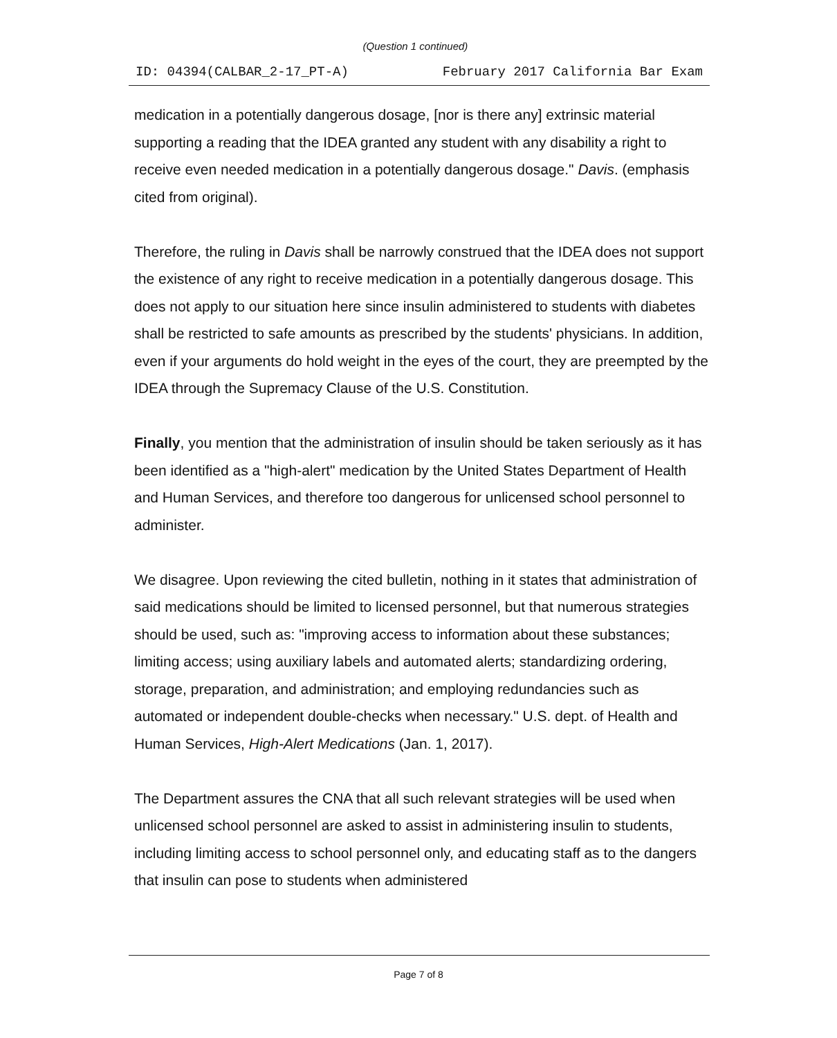(Question 1 continued)
ID: 04394(CALBAR_2-17_PT-A) February 2017 California Bar Exam
medication in a potentially dangerous dosage, [nor is there any] extrinsic material supporting a reading that the IDEA granted any student with any disability a right to receive even needed medication in a potentially dangerous dosage." Davis. (emphasis cited from original).
Therefore, the ruling in Davis shall be narrowly construed that the IDEA does not support the existence of any right to receive medication in a potentially dangerous dosage. This does not apply to our situation here since insulin administered to students with diabetes shall be restricted to safe amounts as prescribed by the students' physicians. In addition, even if your arguments do hold weight in the eyes of the court, they are preempted by the IDEA through the Supremacy Clause of the U.S. Constitution.
Finally, you mention that the administration of insulin should be taken seriously as it has been identified as a "high-alert" medication by the United States Department of Health and Human Services, and therefore too dangerous for unlicensed school personnel to administer.
We disagree. Upon reviewing the cited bulletin, nothing in it states that administration of said medications should be limited to licensed personnel, but that numerous strategies should be used, such as: "improving access to information about these substances; limiting access; using auxiliary labels and automated alerts; standardizing ordering, storage, preparation, and administration; and employing redundancies such as automated or independent double-checks when necessary." U.S. dept. of Health and Human Services, High-Alert Medications (Jan. 1, 2017).
The Department assures the CNA that all such relevant strategies will be used when unlicensed school personnel are asked to assist in administering insulin to students, including limiting access to school personnel only, and educating staff as to the dangers that insulin can pose to students when administered
Page 7 of 8